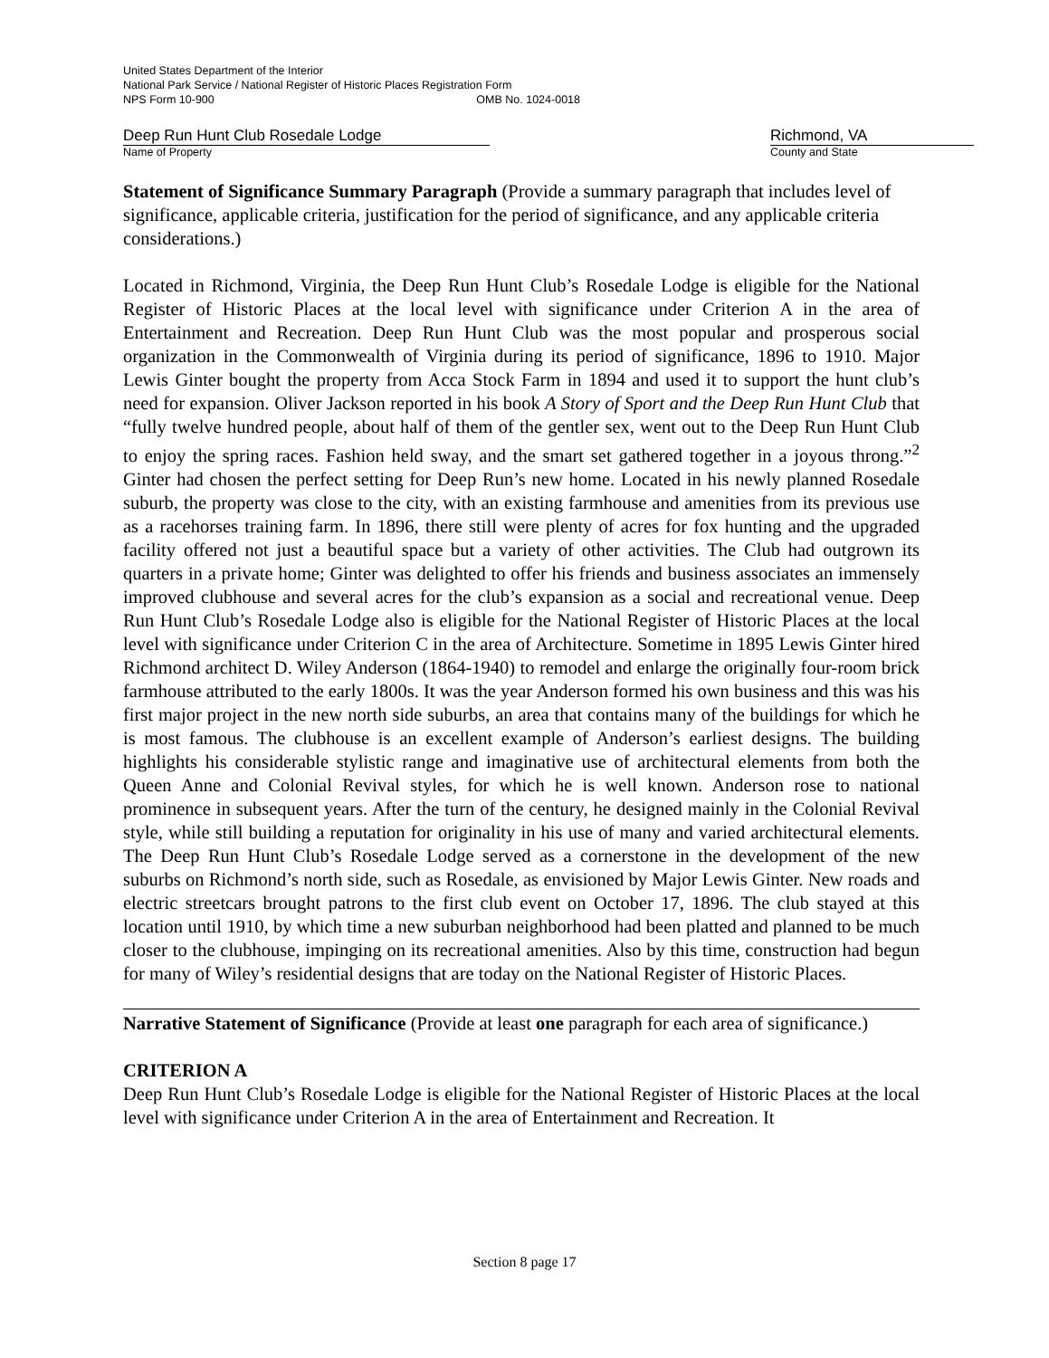United States Department of the Interior
National Park Service / National Register of Historic Places Registration Form
NPS Form 10-900 OMB No. 1024-0018
Deep Run Hunt Club Rosedale Lodge Richmond, VA
Name of Property County and State
Statement of Significance Summary Paragraph (Provide a summary paragraph that includes level of significance, applicable criteria, justification for the period of significance, and any applicable criteria considerations.)
Located in Richmond, Virginia, the Deep Run Hunt Club’s Rosedale Lodge is eligible for the National Register of Historic Places at the local level with significance under Criterion A in the area of Entertainment and Recreation. Deep Run Hunt Club was the most popular and prosperous social organization in the Commonwealth of Virginia during its period of significance, 1896 to 1910. Major Lewis Ginter bought the property from Acca Stock Farm in 1894 and used it to support the hunt club’s need for expansion. Oliver Jackson reported in his book A Story of Sport and the Deep Run Hunt Club that “fully twelve hundred people, about half of them of the gentler sex, went out to the Deep Run Hunt Club to enjoy the spring races. Fashion held sway, and the smart set gathered together in a joyous throng.”<sup>2</sup> Ginter had chosen the perfect setting for Deep Run’s new home. Located in his newly planned Rosedale suburb, the property was close to the city, with an existing farmhouse and amenities from its previous use as a racehorses training farm. In 1896, there still were plenty of acres for fox hunting and the upgraded facility offered not just a beautiful space but a variety of other activities. The Club had outgrown its quarters in a private home; Ginter was delighted to offer his friends and business associates an immensely improved clubhouse and several acres for the club’s expansion as a social and recreational venue. Deep Run Hunt Club’s Rosedale Lodge also is eligible for the National Register of Historic Places at the local level with significance under Criterion C in the area of Architecture. Sometime in 1895 Lewis Ginter hired Richmond architect D. Wiley Anderson (1864-1940) to remodel and enlarge the originally four-room brick farmhouse attributed to the early 1800s. It was the year Anderson formed his own business and this was his first major project in the new north side suburbs, an area that contains many of the buildings for which he is most famous. The clubhouse is an excellent example of Anderson’s earliest designs. The building highlights his considerable stylistic range and imaginative use of architectural elements from both the Queen Anne and Colonial Revival styles, for which he is well known. Anderson rose to national prominence in subsequent years. After the turn of the century, he designed mainly in the Colonial Revival style, while still building a reputation for originality in his use of many and varied architectural elements. The Deep Run Hunt Club’s Rosedale Lodge served as a cornerstone in the development of the new suburbs on Richmond’s north side, such as Rosedale, as envisioned by Major Lewis Ginter. New roads and electric streetcars brought patrons to the first club event on October 17, 1896. The club stayed at this location until 1910, by which time a new suburban neighborhood had been platted and planned to be much closer to the clubhouse, impinging on its recreational amenities. Also by this time, construction had begun for many of Wiley’s residential designs that are today on the National Register of Historic Places.
Narrative Statement of Significance (Provide at least one paragraph for each area of significance.)
CRITERION A
Deep Run Hunt Club’s Rosedale Lodge is eligible for the National Register of Historic Places at the local level with significance under Criterion A in the area of Entertainment and Recreation. It
Section 8 page 17